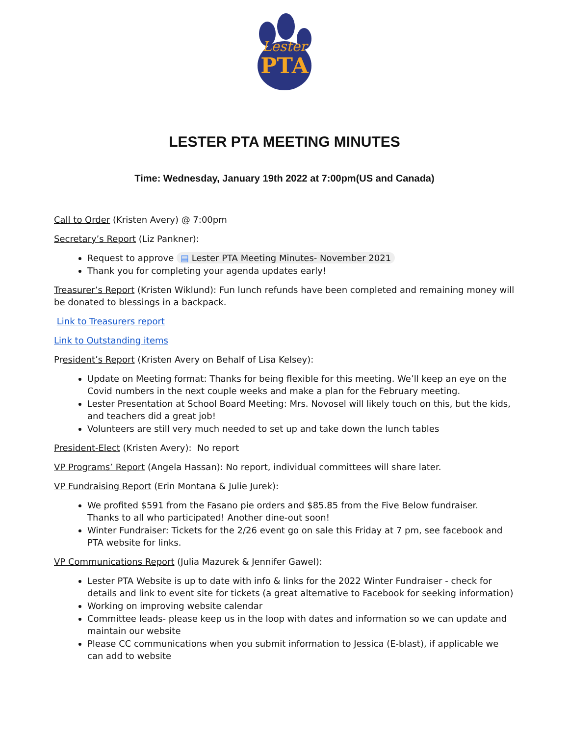Lester
PTA
LESTER PTA MEETING MINUTES
Time: Wednesday, January 19th 2022 at 7:00pm(US and Canada)
Call to Order (Kristen Avery) @ 7:00pm
Secretary’s Report (Liz Pankner):
Request to approve ▤ Lester PTA Meeting Minutes- November 2021
Thank you for completing your agenda updates early!
Treasurer’s Report (Kristen Wiklund): Fun lunch refunds have been completed and remaining money will be donated to blessings in a backpack.
Link to Treasurers report
Link to Outstanding items
President’s Report (Kristen Avery on Behalf of Lisa Kelsey):
Update on Meeting format: Thanks for being flexible for this meeting. We’ll keep an eye on the Covid numbers in the next couple weeks and make a plan for the February meeting.
Lester Presentation at School Board Meeting: Mrs. Novosel will likely touch on this, but the kids, and teachers did a great job!
Volunteers are still very much needed to set up and take down the lunch tables
President-Elect (Kristen Avery): No report
VP Programs’ Report (Angela Hassan): No report, individual committees will share later.
VP Fundraising Report (Erin Montana & Julie Jurek):
We profited $591 from the Fasano pie orders and $85.85 from the Five Below fundraiser. Thanks to all who participated! Another dine-out soon!
Winter Fundraiser: Tickets for the 2/26 event go on sale this Friday at 7 pm, see facebook and PTA website for links.
VP Communications Report (Julia Mazurek & Jennifer Gawel):
Lester PTA Website is up to date with info & links for the 2022 Winter Fundraiser - check for details and link to event site for tickets (a great alternative to Facebook for seeking information)
Working on improving website calendar
Committee leads- please keep us in the loop with dates and information so we can update and maintain our website
Please CC communications when you submit information to Jessica (E-blast), if applicable we can add to website